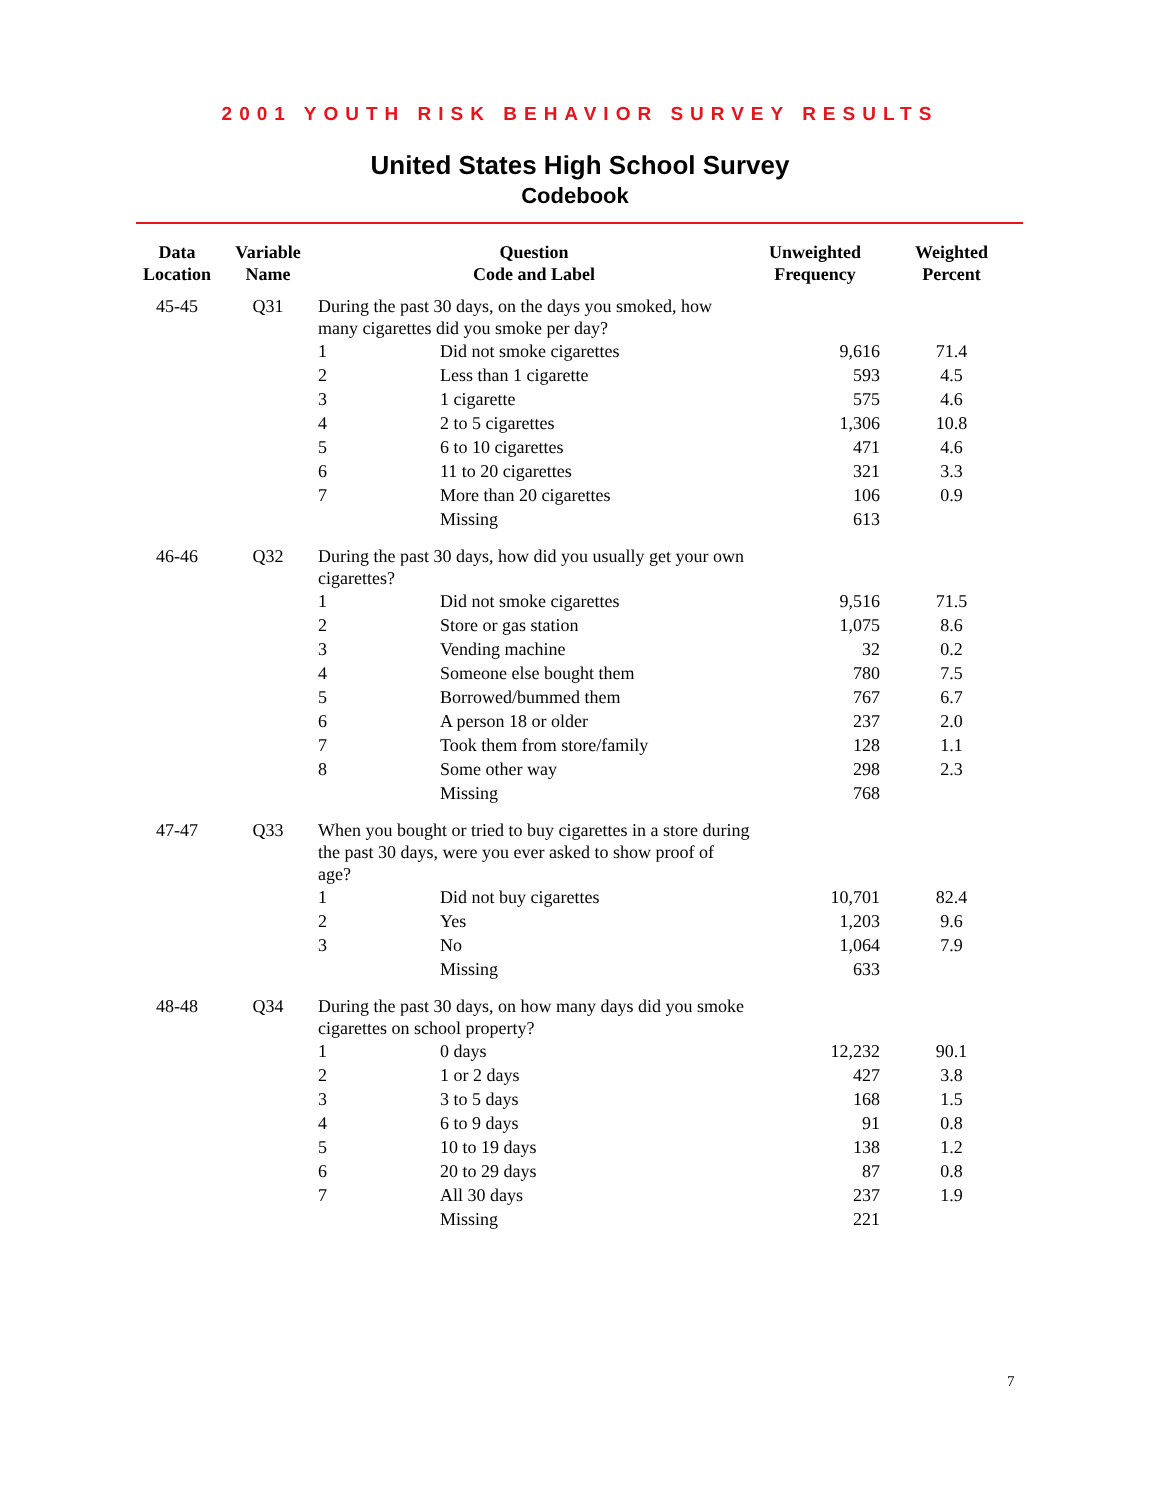2001 YOUTH RISK BEHAVIOR SURVEY RESULTS
United States High School Survey
Codebook
| Data Location | Variable Name | Question Code and Label | | Unweighted Frequency | Weighted Percent |
| --- | --- | --- | --- | --- | --- |
| 45-45 | Q31 | During the past 30 days, on the days you smoked, how many cigarettes did you smoke per day? | | | |
| | | 1 | Did not smoke cigarettes | 9,616 | 71.4 |
| | | 2 | Less than 1 cigarette | 593 | 4.5 |
| | | 3 | 1 cigarette | 575 | 4.6 |
| | | 4 | 2 to 5 cigarettes | 1,306 | 10.8 |
| | | 5 | 6 to 10 cigarettes | 471 | 4.6 |
| | | 6 | 11 to 20 cigarettes | 321 | 3.3 |
| | | 7 | More than 20 cigarettes | 106 | 0.9 |
| | | | Missing | 613 | |
| 46-46 | Q32 | During the past 30 days, how did you usually get your own cigarettes? | | | |
| | | 1 | Did not smoke cigarettes | 9,516 | 71.5 |
| | | 2 | Store or gas station | 1,075 | 8.6 |
| | | 3 | Vending machine | 32 | 0.2 |
| | | 4 | Someone else bought them | 780 | 7.5 |
| | | 5 | Borrowed/bummed them | 767 | 6.7 |
| | | 6 | A person 18 or older | 237 | 2.0 |
| | | 7 | Took them from store/family | 128 | 1.1 |
| | | 8 | Some other way | 298 | 2.3 |
| | | | Missing | 768 | |
| 47-47 | Q33 | When you bought or tried to buy cigarettes in a store during the past 30 days, were you ever asked to show proof of age? | | | |
| | | 1 | Did not buy cigarettes | 10,701 | 82.4 |
| | | 2 | Yes | 1,203 | 9.6 |
| | | 3 | No | 1,064 | 7.9 |
| | | | Missing | 633 | |
| 48-48 | Q34 | During the past 30 days, on how many days did you smoke cigarettes on school property? | | | |
| | | 1 | 0 days | 12,232 | 90.1 |
| | | 2 | 1 or 2 days | 427 | 3.8 |
| | | 3 | 3 to 5 days | 168 | 1.5 |
| | | 4 | 6 to 9 days | 91 | 0.8 |
| | | 5 | 10 to 19 days | 138 | 1.2 |
| | | 6 | 20 to 29 days | 87 | 0.8 |
| | | 7 | All 30 days | 237 | 1.9 |
| | | | Missing | 221 | |
7